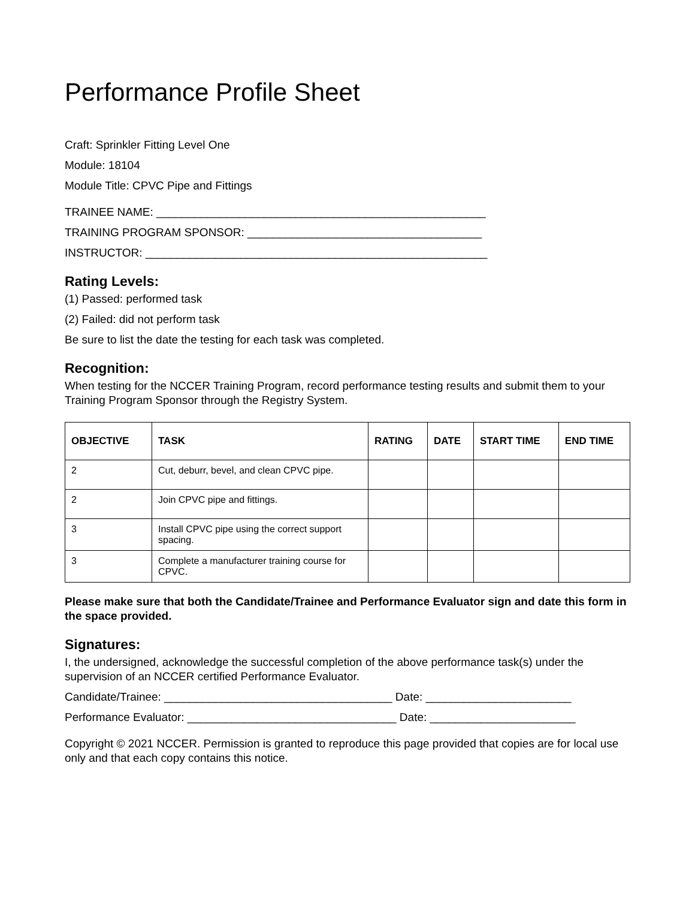Performance Profile Sheet
Craft: Sprinkler Fitting Level One
Module: 18104
Module Title: CPVC Pipe and Fittings
TRAINEE NAME: ____________________________________________________
TRAINING PROGRAM SPONSOR: _____________________________________
INSTRUCTOR: ______________________________________________________
Rating Levels:
(1) Passed: performed task
(2) Failed: did not perform task
Be sure to list the date the testing for each task was completed.
Recognition:
When testing for the NCCER Training Program, record performance testing results and submit them to your Training Program Sponsor through the Registry System.
| OBJECTIVE | TASK | RATING | DATE | START TIME | END TIME |
| --- | --- | --- | --- | --- | --- |
| 2 | Cut, deburr, bevel, and clean CPVC pipe. | | | | |
| 2 | Join CPVC pipe and fittings. | | | | |
| 3 | Install CPVC pipe using the correct support spacing. | | | | |
| 3 | Complete a manufacturer training course for CPVC. | | | | |
Please make sure that both the Candidate/Trainee and Performance Evaluator sign and date this form in the space provided.
Signatures:
I, the undersigned, acknowledge the successful completion of the above performance task(s) under the supervision of an NCCER certified Performance Evaluator.
Candidate/Trainee: ____________________________________ Date: _______________________
Performance Evaluator: _________________________________ Date: _______________________
Copyright © 2021 NCCER. Permission is granted to reproduce this page provided that copies are for local use only and that each copy contains this notice.